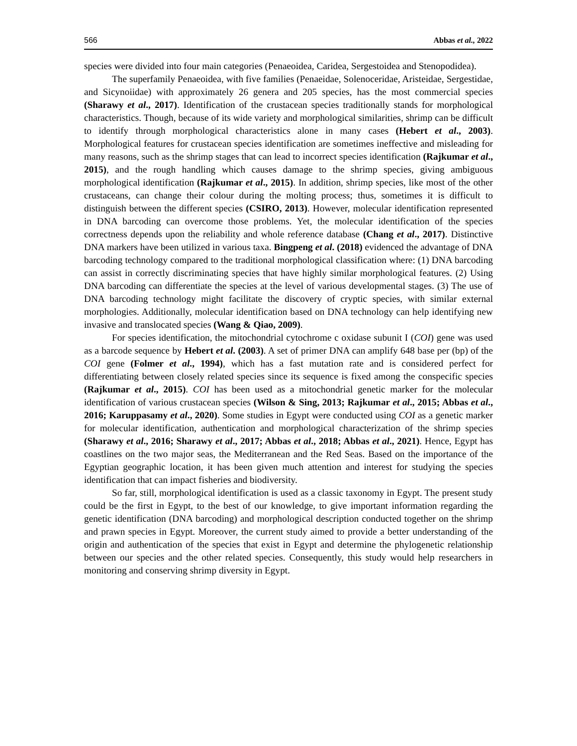566 Abbas et al., 2022
species were divided into four main categories (Penaeoidea, Caridea, Sergestoidea and Stenopodidea).
The superfamily Penaeoidea, with five families (Penaeidae, Solenoceridae, Aristeidae, Sergestidae, and Sicynoiidae) with approximately 26 genera and 205 species, has the most commercial species (Sharawy et al., 2017). Identification of the crustacean species traditionally stands for morphological characteristics. Though, because of its wide variety and morphological similarities, shrimp can be difficult to identify through morphological characteristics alone in many cases (Hebert et al., 2003). Morphological features for crustacean species identification are sometimes ineffective and misleading for many reasons, such as the shrimp stages that can lead to incorrect species identification (Rajkumar et al., 2015), and the rough handling which causes damage to the shrimp species, giving ambiguous morphological identification (Rajkumar et al., 2015). In addition, shrimp species, like most of the other crustaceans, can change their colour during the molting process; thus, sometimes it is difficult to distinguish between the different species (CSIRO, 2013). However, molecular identification represented in DNA barcoding can overcome those problems. Yet, the molecular identification of the species correctness depends upon the reliability and whole reference database (Chang et al., 2017). Distinctive DNA markers have been utilized in various taxa. Bingpeng et al. (2018) evidenced the advantage of DNA barcoding technology compared to the traditional morphological classification where: (1) DNA barcoding can assist in correctly discriminating species that have highly similar morphological features. (2) Using DNA barcoding can differentiate the species at the level of various developmental stages. (3) The use of DNA barcoding technology might facilitate the discovery of cryptic species, with similar external morphologies. Additionally, molecular identification based on DNA technology can help identifying new invasive and translocated species (Wang & Qiao, 2009).
For species identification, the mitochondrial cytochrome c oxidase subunit I (COI) gene was used as a barcode sequence by Hebert et al. (2003). A set of primer DNA can amplify 648 base per (bp) of the COI gene (Folmer et al., 1994), which has a fast mutation rate and is considered perfect for differentiating between closely related species since its sequence is fixed among the conspecific species (Rajkumar et al., 2015). COI has been used as a mitochondrial genetic marker for the molecular identification of various crustacean species (Wilson & Sing, 2013; Rajkumar et al., 2015; Abbas et al., 2016; Karuppasamy et al., 2020). Some studies in Egypt were conducted using COI as a genetic marker for molecular identification, authentication and morphological characterization of the shrimp species (Sharawy et al., 2016; Sharawy et al., 2017; Abbas et al., 2018; Abbas et al., 2021). Hence, Egypt has coastlines on the two major seas, the Mediterranean and the Red Seas. Based on the importance of the Egyptian geographic location, it has been given much attention and interest for studying the species identification that can impact fisheries and biodiversity.
So far, still, morphological identification is used as a classic taxonomy in Egypt. The present study could be the first in Egypt, to the best of our knowledge, to give important information regarding the genetic identification (DNA barcoding) and morphological description conducted together on the shrimp and prawn species in Egypt. Moreover, the current study aimed to provide a better understanding of the origin and authentication of the species that exist in Egypt and determine the phylogenetic relationship between our species and the other related species. Consequently, this study would help researchers in monitoring and conserving shrimp diversity in Egypt.